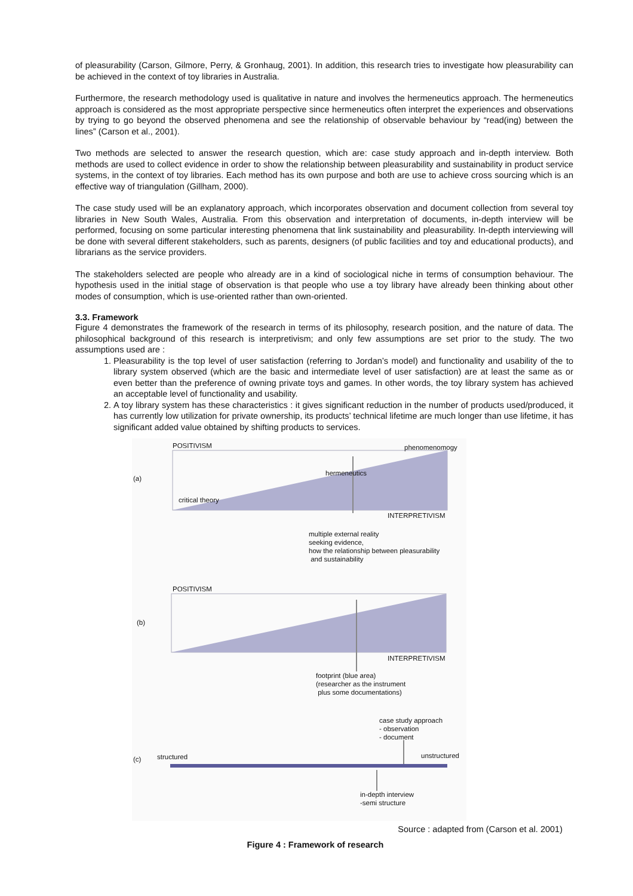of pleasurability (Carson, Gilmore, Perry, & Gronhaug, 2001). In addition, this research tries to investigate how pleasurability can be achieved in the context of toy libraries in Australia.
Furthermore, the research methodology used is qualitative in nature and involves the hermeneutics approach. The hermeneutics approach is considered as the most appropriate perspective since hermeneutics often interpret the experiences and observations by trying to go beyond the observed phenomena and see the relationship of observable behaviour by “read(ing) between the lines” (Carson et al., 2001).
Two methods are selected to answer the research question, which are: case study approach and in-depth interview. Both methods are used to collect evidence in order to show the relationship between pleasurability and sustainability in product service systems, in the context of toy libraries. Each method has its own purpose and both are use to achieve cross sourcing which is an effective way of triangulation (Gillham, 2000).
The case study used will be an explanatory approach, which incorporates observation and document collection from several toy libraries in New South Wales, Australia. From this observation and interpretation of documents, in-depth interview will be performed, focusing on some particular interesting phenomena that link sustainability and pleasurability. In-depth interviewing will be done with several different stakeholders, such as parents, designers (of public facilities and toy and educational products), and librarians as the service providers.
The stakeholders selected are people who already are in a kind of sociological niche in terms of consumption behaviour. The hypothesis used in the initial stage of observation is that people who use a toy library have already been thinking about other modes of consumption, which is use-oriented rather than own-oriented.
3.3. Framework
Figure 4 demonstrates the framework of the research in terms of its philosophy, research position, and the nature of data. The philosophical background of this research is interpretivism; and only few assumptions are set prior to the study. The two assumptions used are :
1. Pleasurability is the top level of user satisfaction (referring to Jordan’s model) and functionality and usability of the to library system observed (which are the basic and intermediate level of user satisfaction) are at least the same as or even better than the preference of owning private toys and games. In other words, the toy library system has achieved an acceptable level of functionality and usability.
2. A toy library system has these characteristics : it gives significant reduction in the number of products used/produced, it has currently low utilization for private ownership, its products’ technical lifetime are much longer than use lifetime, it has significant added value obtained by shifting products to services.
POSITIVISM phenomenomogy
(a)
hermeneutics
critical theory
INTERPRETIVISM
multiple external reality
seeking evidence,
how the relationship between pleasurability
and sustainability
POSITIVISM
(b)
INTERPRETIVISM
footprint (blue area)
(researcher as the instrument
plus some documentations)
case study approach
- observation
- document
(c) structured unstructured
in-depth interview
-semi structure
Source : adapted from (Carson et al. 2001)
Figure 4 : Framework of research